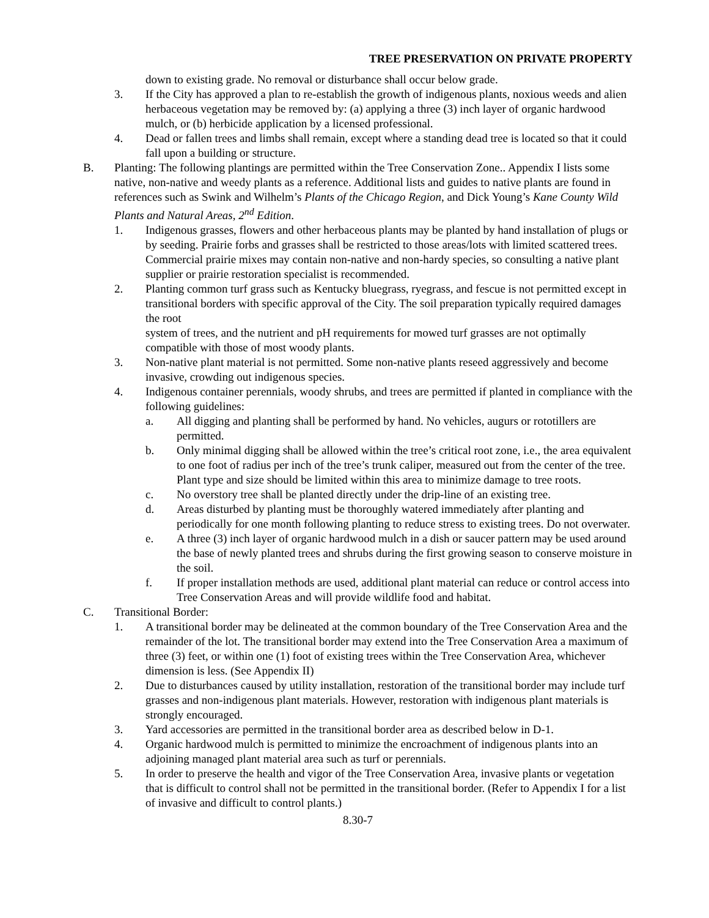TREE PRESERVATION ON PRIVATE PROPERTY
down to existing grade. No removal or disturbance shall occur below grade.
3. If the City has approved a plan to re-establish the growth of indigenous plants, noxious weeds and alien herbaceous vegetation may be removed by: (a) applying a three (3) inch layer of organic hardwood mulch, or (b) herbicide application by a licensed professional.
4. Dead or fallen trees and limbs shall remain, except where a standing dead tree is located so that it could fall upon a building or structure.
B. Planting: The following plantings are permitted within the Tree Conservation Zone.. Appendix I lists some native, non-native and weedy plants as a reference. Additional lists and guides to native plants are found in references such as Swink and Wilhelm’s Plants of the Chicago Region, and Dick Young’s Kane County Wild Plants and Natural Areas, 2<sup>nd</sup> Edition.
1. Indigenous grasses, flowers and other herbaceous plants may be planted by hand installation of plugs or by seeding. Prairie forbs and grasses shall be restricted to those areas/lots with limited scattered trees. Commercial prairie mixes may contain non-native and non-hardy species, so consulting a native plant supplier or prairie restoration specialist is recommended.
2. Planting common turf grass such as Kentucky bluegrass, ryegrass, and fescue is not permitted except in transitional borders with specific approval of the City. The soil preparation typically required damages the root
system of trees, and the nutrient and pH requirements for mowed turf grasses are not optimally compatible with those of most woody plants.
3. Non-native plant material is not permitted. Some non-native plants reseed aggressively and become invasive, crowding out indigenous species.
4. Indigenous container perennials, woody shrubs, and trees are permitted if planted in compliance with the following guidelines:
a. All digging and planting shall be performed by hand. No vehicles, augurs or rototillers are permitted.
b. Only minimal digging shall be allowed within the tree’s critical root zone, i.e., the area equivalent to one foot of radius per inch of the tree’s trunk caliper, measured out from the center of the tree. Plant type and size should be limited within this area to minimize damage to tree roots.
c. No overstory tree shall be planted directly under the drip-line of an existing tree.
d. Areas disturbed by planting must be thoroughly watered immediately after planting and periodically for one month following planting to reduce stress to existing trees. Do not overwater.
e. A three (3) inch layer of organic hardwood mulch in a dish or saucer pattern may be used around the base of newly planted trees and shrubs during the first growing season to conserve moisture in the soil.
f. If proper installation methods are used, additional plant material can reduce or control access into Tree Conservation Areas and will provide wildlife food and habitat.
C. Transitional Border:
1. A transitional border may be delineated at the common boundary of the Tree Conservation Area and the remainder of the lot. The transitional border may extend into the Tree Conservation Area a maximum of three (3) feet, or within one (1) foot of existing trees within the Tree Conservation Area, whichever dimension is less. (See Appendix II)
2. Due to disturbances caused by utility installation, restoration of the transitional border may include turf grasses and non-indigenous plant materials. However, restoration with indigenous plant materials is strongly encouraged.
3. Yard accessories are permitted in the transitional border area as described below in D-1.
4. Organic hardwood mulch is permitted to minimize the encroachment of indigenous plants into an adjoining managed plant material area such as turf or perennials.
5. In order to preserve the health and vigor of the Tree Conservation Area, invasive plants or vegetation that is difficult to control shall not be permitted in the transitional border. (Refer to Appendix I for a list of invasive and difficult to control plants.)
8.30-7